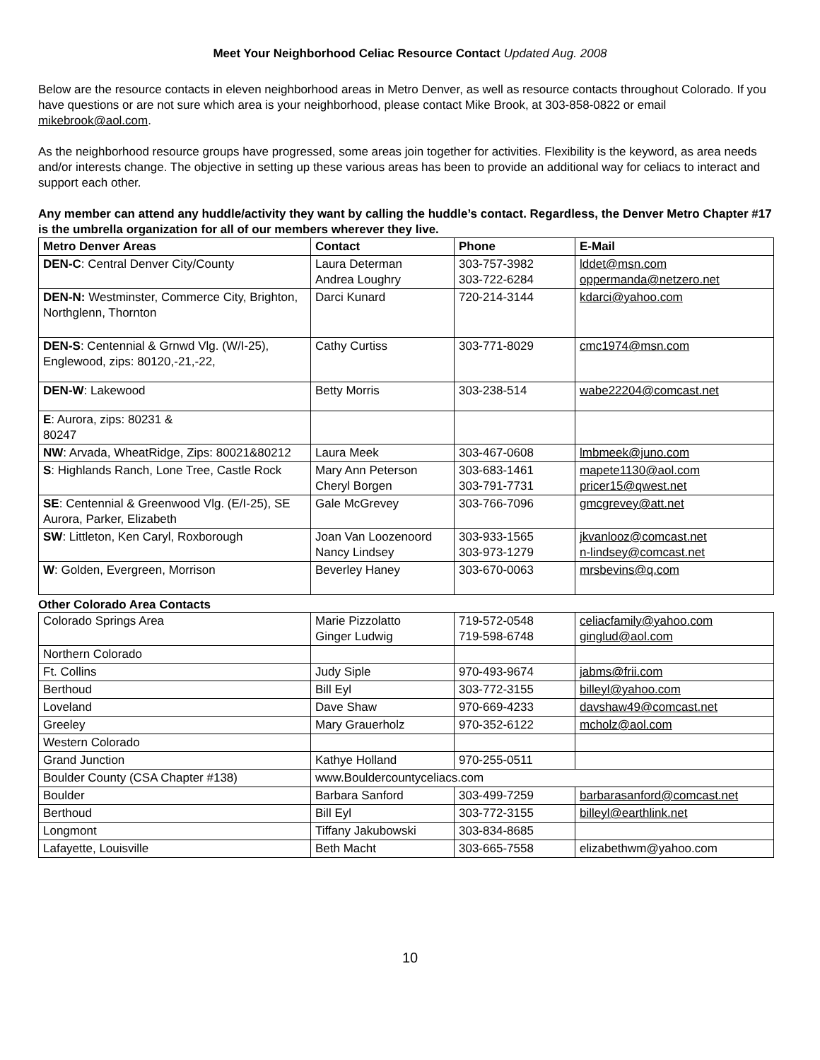Meet Your Neighborhood Celiac Resource Contact Updated Aug. 2008
Below are the resource contacts in eleven neighborhood areas in Metro Denver, as well as resource contacts throughout Colorado. If you have questions or are not sure which area is your neighborhood, please contact Mike Brook, at 303-858-0822 or email mikebrook@aol.com.
As the neighborhood resource groups have progressed, some areas join together for activities. Flexibility is the keyword, as area needs and/or interests change. The objective in setting up these various areas has been to provide an additional way for celiacs to interact and support each other.
Any member can attend any huddle/activity they want by calling the huddle’s contact. Regardless, the Denver Metro Chapter #17 is the umbrella organization for all of our members wherever they live.
| Metro Denver Areas | Contact | Phone | E-Mail |
| --- | --- | --- | --- |
| DEN-C : Central Denver City/County | Laura Determan Andrea Loughry | 303-757-3982 303-722-6284 | lddet@msn.com oppermanda@netzero.net |
| DEN-N: Westminster, Commerce City, Brighton, Northglenn, Thornton | Darci Kunard | 720-214-3144 | kdarci@yahoo.com |
| DEN-S : Centennial & Grnwd Vlg. (W/I-25), Englewood, zips: 80120,-21,-22, | Cathy Curtiss | 303-771-8029 | cmc1974@msn.com |
| DEN-W : Lakewood | Betty Morris | 303-238-514 | wabe22204@comcast.net |
| E : Aurora, zips: 80231 & 80247 | | | |
| NW : Arvada, WheatRidge, Zips: 80021&80212 | Laura Meek | 303-467-0608 | lmbmeek@juno.com |
| S : Highlands Ranch, Lone Tree, Castle Rock | Mary Ann Peterson Cheryl Borgen | 303-683-1461 303-791-7731 | mapete1130@aol.com pricer15@qwest.net |
| SE : Centennial & Greenwood Vlg. (E/I-25), SE Aurora, Parker, Elizabeth | Gale McGrevey | 303-766-7096 | gmcgrevey@att.net |
| SW : Littleton, Ken Caryl, Roxborough | Joan Van Loozenoord Nancy Lindsey | 303-933-1565 303-973-1279 | jkvanlooz@comcast.net n-lindsey@comcast.net |
| W : Golden, Evergreen, Morrison | Beverley Haney | 303-670-0063 | mrsbevins@q.com |
Other Colorado Area Contacts
| Colorado Springs Area | Marie Pizzolatto Ginger Ludwig | 719-572-0548 719-598-6748 | celiacfamily@yahoo.com ginglud@aol.com |
| Northern Colorado | | | |
| Ft. Collins | Judy Siple | 970-493-9674 | jabms@frii.com |
| Berthoud | Bill Eyl | 303-772-3155 | billeyl@yahoo.com |
| Loveland | Dave Shaw | 970-669-4233 | davshaw49@comcast.net |
| Greeley | Mary Grauerholz | 970-352-6122 | mcholz@aol.com |
| Western Colorado | | | |
| Grand Junction | Kathye Holland | 970-255-0511 | |
| Boulder County (CSA Chapter #138) | www.Bouldercountyceliacs.com | | |
| Boulder | Barbara Sanford | 303-499-7259 | barbarasanford@comcast.net |
| Berthoud | Bill Eyl | 303-772-3155 | billeyl@earthlink.net |
| Longmont | Tiffany Jakubowski | 303-834-8685 | |
| Lafayette, Louisville | Beth Macht | 303-665-7558 | elizabethwm@yahoo.com |
10